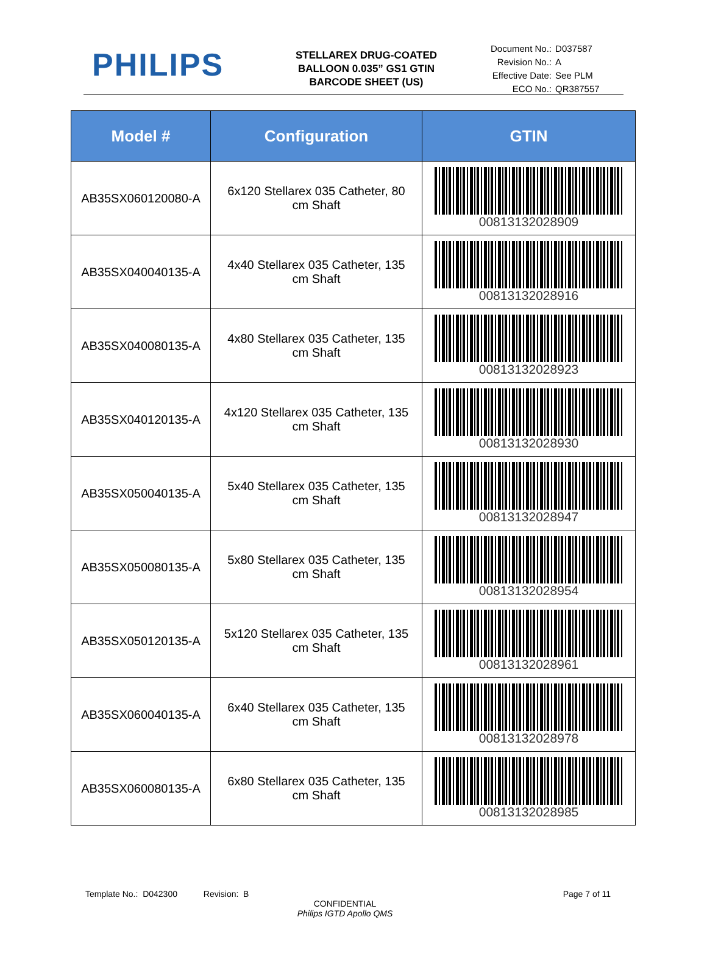PHILIPS
STELLAREX DRUG-COATED
BALLOON 0.035” GS1 GTIN
BARCODE SHEET (US)
| Document No.: | D037587 |
| Revision No.: | A |
| Effective Date: | See PLM |
| ECO No.: | QR387557 |
| Model # | Configuration | GTIN |
| --- | --- | --- |
| AB35SX060120080-A | 6x120 Stellarex 035 Catheter, 80 cm Shaft | 00813132028909 |
| AB35SX040040135-A | 4x40 Stellarex 035 Catheter, 135 cm Shaft | 00813132028916 |
| AB35SX040080135-A | 4x80 Stellarex 035 Catheter, 135 cm Shaft | 00813132028923 |
| AB35SX040120135-A | 4x120 Stellarex 035 Catheter, 135 cm Shaft | 00813132028930 |
| AB35SX050040135-A | 5x40 Stellarex 035 Catheter, 135 cm Shaft | 00813132028947 |
| AB35SX050080135-A | 5x80 Stellarex 035 Catheter, 135 cm Shaft | 00813132028954 |
| AB35SX050120135-A | 5x120 Stellarex 035 Catheter, 135 cm Shaft | 00813132028961 |
| AB35SX060040135-A | 6x40 Stellarex 035 Catheter, 135 cm Shaft | 00813132028978 |
| AB35SX060080135-A | 6x80 Stellarex 035 Catheter, 135 cm Shaft | 00813132028985 |
Template No.: D042300 Revision: B Page 7 of 11
CONFIDENTIAL
Philips IGTD Apollo QMS